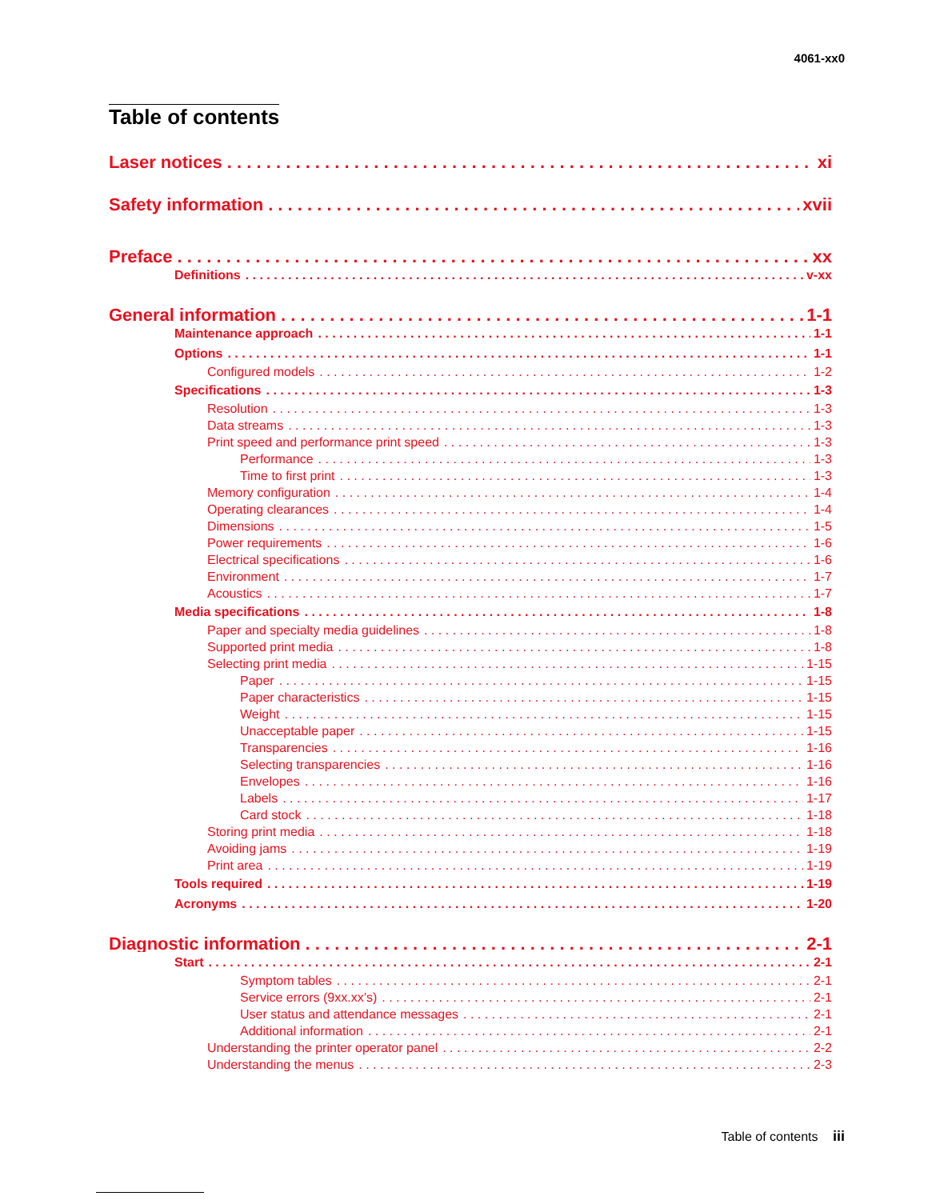4061-xx0
Table of contents
Laser notices xi
Safety information xvii
Preface xx
Definitions v-xx
General information 1-1
Maintenance approach 1-1
Options 1-1
Configured models 1-2
Specifications 1-3
Resolution 1-3
Data streams 1-3
Print speed and performance print speed 1-3
Performance 1-3
Time to first print 1-3
Memory configuration 1-4
Operating clearances 1-4
Dimensions 1-5
Power requirements 1-6
Electrical specifications 1-6
Environment 1-7
Acoustics 1-7
Media specifications 1-8
Paper and specialty media guidelines 1-8
Supported print media 1-8
Selecting print media 1-15
Paper 1-15
Paper characteristics 1-15
Weight 1-15
Unacceptable paper 1-15
Transparencies 1-16
Selecting transparencies 1-16
Envelopes 1-16
Labels 1-17
Card stock 1-18
Storing print media 1-18
Avoiding jams 1-19
Print area 1-19
Tools required 1-19
Acronyms 1-20
Diagnostic information 2-1
Start 2-1
Symptom tables 2-1
Service errors (9xx.xx’s) 2-1
User status and attendance messages 2-1
Additional information 2-1
Understanding the printer operator panel 2-2
Understanding the menus 2-3
Table of contents iii